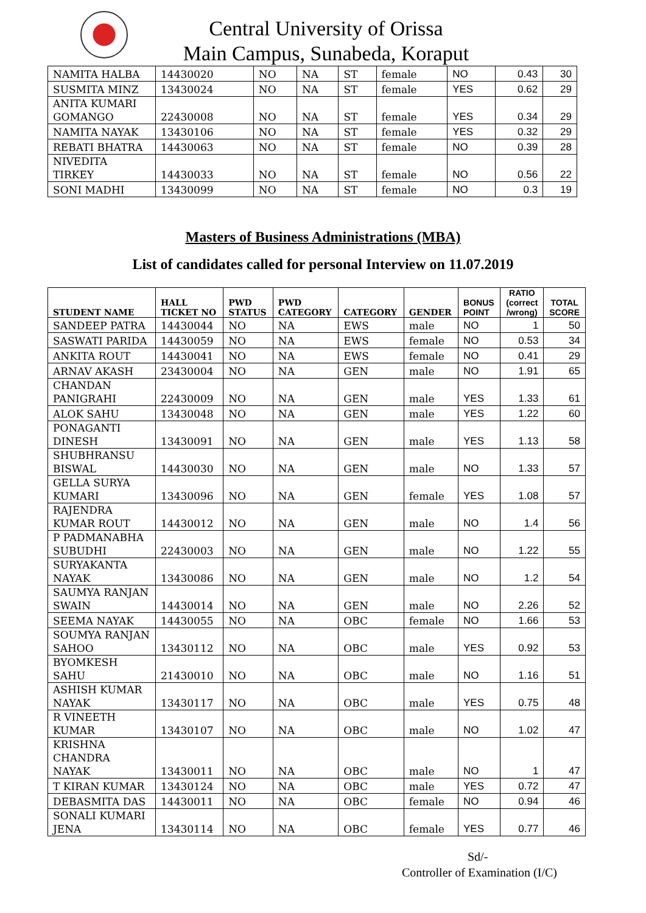Central University of Orissa
Main Campus, Sunabeda, Koraput
| NAMITA HALBA | 14430020 | NO | NA | ST | female | NO | 0.43 | 30 |
| SUSMITA MINZ | 13430024 | NO | NA | ST | female | YES | 0.62 | 29 |
| ANITA KUMARI GOMANGO | 22430008 | NO | NA | ST | female | YES | 0.34 | 29 |
| NAMITA NAYAK | 13430106 | NO | NA | ST | female | YES | 0.32 | 29 |
| REBATI BHATRA | 14430063 | NO | NA | ST | female | NO | 0.39 | 28 |
| NIVEDITA TIRKEY | 14430033 | NO | NA | ST | female | NO | 0.56 | 22 |
| SONI MADHI | 13430099 | NO | NA | ST | female | NO | 0.3 | 19 |
Masters of Business Administrations (MBA)
List of candidates called for personal Interview on 11.07.2019
| STUDENT NAME | HALL TICKET NO | PWD STATUS | PWD CATEGORY | CATEGORY | GENDER | BONUS POINT | RATIO (correct /wrong) | TOTAL SCORE |
| --- | --- | --- | --- | --- | --- | --- | --- | --- |
| SANDEEP PATRA | 14430044 | NO | NA | EWS | male | NO | 1 | 50 |
| SASWATI PARIDA | 14430059 | NO | NA | EWS | female | NO | 0.53 | 34 |
| ANKITA ROUT | 14430041 | NO | NA | EWS | female | NO | 0.41 | 29 |
| ARNAV AKASH | 23430004 | NO | NA | GEN | male | NO | 1.91 | 65 |
| CHANDAN PANIGRAHI | 22430009 | NO | NA | GEN | male | YES | 1.33 | 61 |
| ALOK SAHU | 13430048 | NO | NA | GEN | male | YES | 1.22 | 60 |
| PONAGANTI DINESH | 13430091 | NO | NA | GEN | male | YES | 1.13 | 58 |
| SHUBHRANSU BISWAL | 14430030 | NO | NA | GEN | male | NO | 1.33 | 57 |
| GELLA SURYA KUMARI | 13430096 | NO | NA | GEN | female | YES | 1.08 | 57 |
| RAJENDRA KUMAR ROUT | 14430012 | NO | NA | GEN | male | NO | 1.4 | 56 |
| P PADMANABHA SUBUDHI | 22430003 | NO | NA | GEN | male | NO | 1.22 | 55 |
| SURYAKANTA NAYAK | 13430086 | NO | NA | GEN | male | NO | 1.2 | 54 |
| SAUMYA RANJAN SWAIN | 14430014 | NO | NA | GEN | male | NO | 2.26 | 52 |
| SEEMA NAYAK | 14430055 | NO | NA | OBC | female | NO | 1.66 | 53 |
| SOUMYA RANJAN SAHOO | 13430112 | NO | NA | OBC | male | YES | 0.92 | 53 |
| BYOMKESH SAHU | 21430010 | NO | NA | OBC | male | NO | 1.16 | 51 |
| ASHISH KUMAR NAYAK | 13430117 | NO | NA | OBC | male | YES | 0.75 | 48 |
| R VINEETH KUMAR | 13430107 | NO | NA | OBC | male | NO | 1.02 | 47 |
| KRISHNA CHANDRA NAYAK | 13430011 | NO | NA | OBC | male | NO | 1 | 47 |
| T KIRAN KUMAR | 13430124 | NO | NA | OBC | male | YES | 0.72 | 47 |
| DEBASMITA DAS | 14430011 | NO | NA | OBC | female | NO | 0.94 | 46 |
| SONALI KUMARI JENA | 13430114 | NO | NA | OBC | female | YES | 0.77 | 46 |
Sd/-
Controller of Examination (I/C)